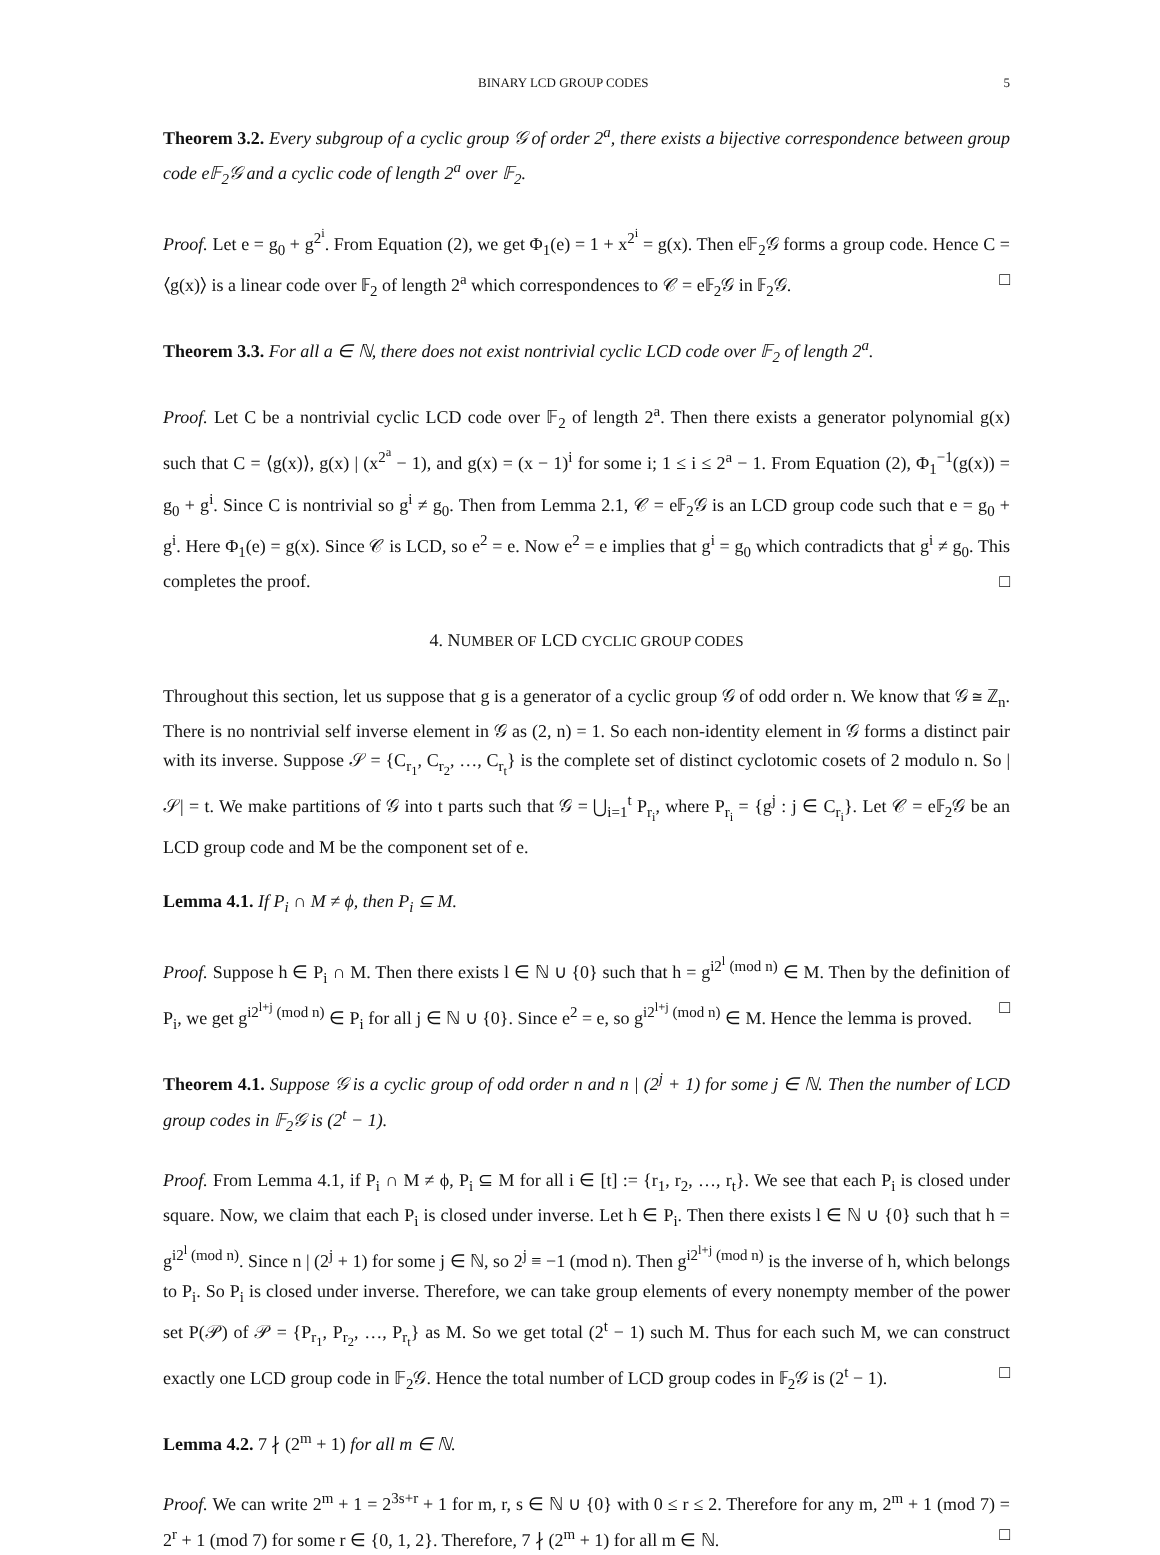BINARY LCD GROUP CODES 5
Theorem 3.2. Every subgroup of a cyclic group 𝒢 of order 2<sup>a</sup>, there exists a bijective correspondence between group code e𝔽<sub>2</sub>𝒢 and a cyclic code of length 2<sup>a</sup> over 𝔽<sub>2</sub>.
Proof. Let e = g<sub>0</sub> + g<sup>2<sup>i</sup></sup>. From Equation (2), we get Φ<sub>1</sub>(e) = 1 + x<sup>2<sup>i</sup></sup> = g(x). Then e𝔽<sub>2</sub>𝒢 forms a group code. Hence C = ⟨g(x)⟩ is a linear code over 𝔽<sub>2</sub> of length 2<sup>a</sup> which correspondences to 𝒞 = e𝔽<sub>2</sub>𝒢 in 𝔽<sub>2</sub>𝒢. □
Theorem 3.3. For all a ∈ ℕ, there does not exist nontrivial cyclic LCD code over 𝔽<sub>2</sub> of length 2<sup>a</sup>.
Proof. Let C be a nontrivial cyclic LCD code over 𝔽<sub>2</sub> of length 2<sup>a</sup>. Then there exists a generator polynomial g(x) such that C = ⟨g(x)⟩, g(x) | (x<sup>2<sup>a</sup></sup> − 1), and g(x) = (x − 1)<sup>i</sup> for some i; 1 ≤ i ≤ 2<sup>a</sup> − 1. From Equation (2), Φ<sub>1</sub><sup>−1</sup>(g(x)) = g<sub>0</sub> + g<sup>i</sup>. Since C is nontrivial so g<sup>i</sup> ≠ g<sub>0</sub>. Then from Lemma 2.1, 𝒞 = e𝔽<sub>2</sub>𝒢 is an LCD group code such that e = g<sub>0</sub> + g<sup>i</sup>. Here Φ<sub>1</sub>(e) = g(x). Since 𝒞 is LCD, so e<sup>2</sup> = e. Now e<sup>2</sup> = e implies that g<sup>i</sup> = g<sub>0</sub> which contradicts that g<sup>i</sup> ≠ g<sub>0</sub>. This completes the proof. □
4. NUMBER OF LCD CYCLIC GROUP CODES
Throughout this section, let us suppose that g is a generator of a cyclic group 𝒢 of odd order n. We know that 𝒢 ≅ ℤ<sub>n</sub>. There is no nontrivial self inverse element in 𝒢 as (2, n) = 1. So each non-identity element in 𝒢 forms a distinct pair with its inverse. Suppose 𝒮 = {C<sub>r<sub>1</sub></sub>, C<sub>r<sub>2</sub></sub>, …, C<sub>r<sub>t</sub></sub>} is the complete set of distinct cyclotomic cosets of 2 modulo n. So |𝒮| = t. We make partitions of 𝒢 into t parts such that 𝒢 = ⋃<sub>i=1</sub><sup>t</sup> P<sub>r<sub>i</sub></sub>, where P<sub>r<sub>i</sub></sub> = {g<sup>j</sup> : j ∈ C<sub>r<sub>i</sub></sub>}. Let 𝒞 = e𝔽<sub>2</sub>𝒢 be an LCD group code and M be the component set of e.
Lemma 4.1. If P<sub>i</sub> ∩ M ≠ ϕ, then P<sub>i</sub> ⊆ M.
Proof. Suppose h ∈ P<sub>i</sub> ∩ M. Then there exists l ∈ ℕ ∪ {0} such that h = g<sup>i2<sup>l</sup> (mod n)</sup> ∈ M. Then by the definition of P<sub>i</sub>, we get g<sup>i2<sup>l+j</sup> (mod n)</sup> ∈ P<sub>i</sub> for all j ∈ ℕ ∪ {0}. Since e<sup>2</sup> = e, so g<sup>i2<sup>l+j</sup> (mod n)</sup> ∈ M. Hence the lemma is proved. □
Theorem 4.1. Suppose 𝒢 is a cyclic group of odd order n and n | (2<sup>j</sup> + 1) for some j ∈ ℕ. Then the number of LCD group codes in 𝔽<sub>2</sub>𝒢 is (2<sup>t</sup> − 1).
Proof. From Lemma 4.1, if P<sub>i</sub> ∩ M ≠ ϕ, P<sub>i</sub> ⊆ M for all i ∈ [t] := {r<sub>1</sub>, r<sub>2</sub>, …, r<sub>t</sub>}. We see that each P<sub>i</sub> is closed under square. Now, we claim that each P<sub>i</sub> is closed under inverse. Let h ∈ P<sub>i</sub>. Then there exists l ∈ ℕ ∪ {0} such that h = g<sup>i2<sup>l</sup> (mod n)</sup>. Since n | (2<sup>j</sup> + 1) for some j ∈ ℕ, so 2<sup>j</sup> ≡ −1 (mod n). Then g<sup>i2<sup>l+j</sup> (mod n)</sup> is the inverse of h, which belongs to P<sub>i</sub>. So P<sub>i</sub> is closed under inverse. Therefore, we can take group elements of every nonempty member of the power set P(𝒫) of 𝒫 = {P<sub>r<sub>1</sub></sub>, P<sub>r<sub>2</sub></sub>, …, P<sub>r<sub>t</sub></sub>} as M. So we get total (2<sup>t</sup> − 1) such M. Thus for each such M, we can construct exactly one LCD group code in 𝔽<sub>2</sub>𝒢. Hence the total number of LCD group codes in 𝔽<sub>2</sub>𝒢 is (2<sup>t</sup> − 1). □
Lemma 4.2. 7 ∤ (2<sup>m</sup> + 1) for all m ∈ ℕ.
Proof. We can write 2<sup>m</sup> + 1 = 2<sup>3s+r</sup> + 1 for m, r, s ∈ ℕ ∪ {0} with 0 ≤ r ≤ 2. Therefore for any m, 2<sup>m</sup> + 1 (mod 7) = 2<sup>r</sup> + 1 (mod 7) for some r ∈ {0, 1, 2}. Therefore, 7 ∤ (2<sup>m</sup> + 1) for all m ∈ ℕ. □